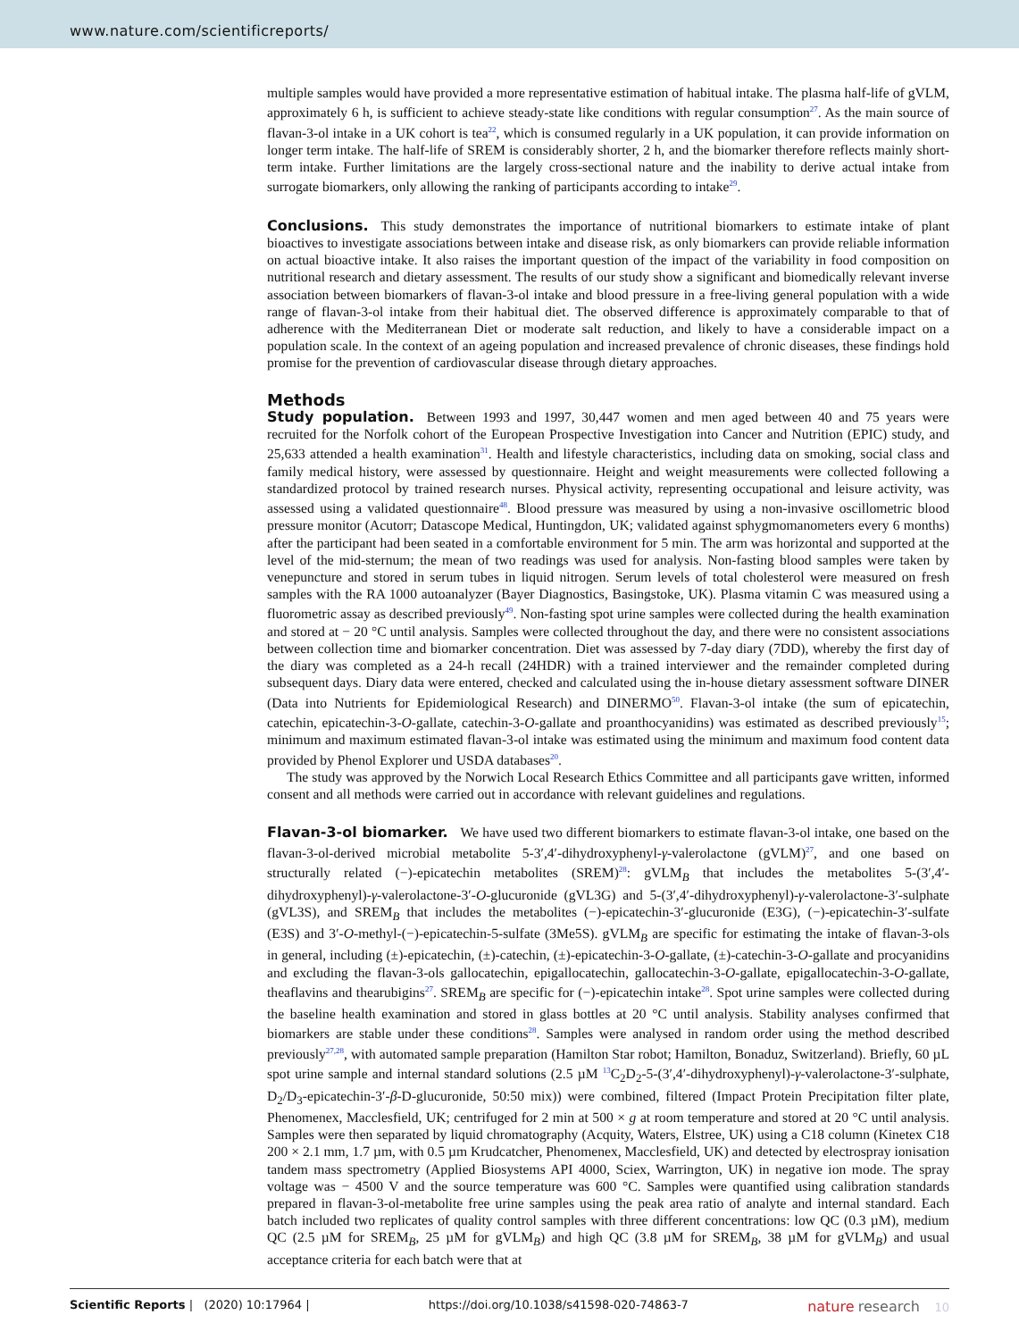www.nature.com/scientificreports/
multiple samples would have provided a more representative estimation of habitual intake. The plasma half-life of gVLM, approximately 6 h, is sufficient to achieve steady-state like conditions with regular consumption<sup>27</sup>. As the main source of flavan-3-ol intake in a UK cohort is tea<sup>22</sup>, which is consumed regularly in a UK population, it can provide information on longer term intake. The half-life of SREM is considerably shorter, 2 h, and the biomarker therefore reflects mainly short-term intake. Further limitations are the largely cross-sectional nature and the inability to derive actual intake from surrogate biomarkers, only allowing the ranking of participants according to intake<sup>29</sup>.
Conclusions.
This study demonstrates the importance of nutritional biomarkers to estimate intake of plant bioactives to investigate associations between intake and disease risk, as only biomarkers can provide reliable information on actual bioactive intake. It also raises the important question of the impact of the variability in food composition on nutritional research and dietary assessment. The results of our study show a significant and biomedically relevant inverse association between biomarkers of flavan-3-ol intake and blood pressure in a free-living general population with a wide range of flavan-3-ol intake from their habitual diet. The observed difference is approximately comparable to that of adherence with the Mediterranean Diet or moderate salt reduction, and likely to have a considerable impact on a population scale. In the context of an ageing population and increased prevalence of chronic diseases, these findings hold promise for the prevention of cardiovascular disease through dietary approaches.
Methods
Study population.
Between 1993 and 1997, 30,447 women and men aged between 40 and 75 years were recruited for the Norfolk cohort of the European Prospective Investigation into Cancer and Nutrition (EPIC) study, and 25,633 attended a health examination<sup>31</sup>. Health and lifestyle characteristics, including data on smoking, social class and family medical history, were assessed by questionnaire. Height and weight measurements were collected following a standardized protocol by trained research nurses. Physical activity, representing occupational and leisure activity, was assessed using a validated questionnaire<sup>48</sup>. Blood pressure was measured by using a non-invasive oscillometric blood pressure monitor (Acutorr; Datascope Medical, Huntingdon, UK; validated against sphygmomanometers every 6 months) after the participant had been seated in a comfortable environment for 5 min. The arm was horizontal and supported at the level of the mid-sternum; the mean of two readings was used for analysis. Non-fasting blood samples were taken by venepuncture and stored in serum tubes in liquid nitrogen. Serum levels of total cholesterol were measured on fresh samples with the RA 1000 autoanalyzer (Bayer Diagnostics, Basingstoke, UK). Plasma vitamin C was measured using a fluorometric assay as described previously<sup>49</sup>. Non-fasting spot urine samples were collected during the health examination and stored at − 20 °C until analysis. Samples were collected throughout the day, and there were no consistent associations between collection time and biomarker concentration. Diet was assessed by 7-day diary (7DD), whereby the first day of the diary was completed as a 24-h recall (24HDR) with a trained interviewer and the remainder completed during subsequent days. Diary data were entered, checked and calculated using the in-house dietary assessment software DINER (Data into Nutrients for Epidemiological Research) and DINERMO<sup>50</sup>. Flavan-3-ol intake (the sum of epicatechin, catechin, epicatechin-3-O-gallate, catechin-3-O-gallate and proanthocyanidins) was estimated as described previously<sup>15</sup>; minimum and maximum estimated flavan-3-ol intake was estimated using the minimum and maximum food content data provided by Phenol Explorer und USDA databases<sup>20</sup>.
The study was approved by the Norwich Local Research Ethics Committee and all participants gave written, informed consent and all methods were carried out in accordance with relevant guidelines and regulations.
Flavan-3-ol biomarker.
We have used two different biomarkers to estimate flavan-3-ol intake, one based on the flavan-3-ol-derived microbial metabolite 5-3′,4′-dihydroxyphenyl-γ-valerolactone (gVLM)<sup>27</sup>, and one based on structurally related (−)-epicatechin metabolites (SREM)<sup>28</sup>: gVLM<sub>B</sub> that includes the metabolites 5-(3′,4′-dihydroxyphenyl)-γ-valerolactone-3′-O-glucuronide (gVL3G) and 5-(3′,4′-dihydroxyphenyl)-γ-valerolactone-3′-sulphate (gVL3S), and SREM<sub>B</sub> that includes the metabolites (−)-epicatechin-3′-glucuronide (E3G), (−)-epicatechin-3′-sulfate (E3S) and 3′-O-methyl-(−)-epicatechin-5-sulfate (3Me5S). gVLM<sub>B</sub> are specific for estimating the intake of flavan-3-ols in general, including (±)-epicatechin, (±)-catechin, (±)-epicatechin-3-O-gallate, (±)-catechin-3-O-gallate and procyanidins and excluding the flavan-3-ols gallocatechin, epigallocatechin, gallocatechin-3-O-gallate, epigallocatechin-3-O-gallate, theaflavins and thearubigins<sup>27</sup>. SREM<sub>B</sub> are specific for (−)-epicatechin intake<sup>28</sup>. Spot urine samples were collected during the baseline health examination and stored in glass bottles at 20 °C until analysis. Stability analyses confirmed that biomarkers are stable under these conditions<sup>28</sup>. Samples were analysed in random order using the method described previously<sup>27,28</sup>, with automated sample preparation (Hamilton Star robot; Hamilton, Bonaduz, Switzerland). Briefly, 60 µL spot urine sample and internal standard solutions (2.5 µM <sup>13</sup>C<sub>2</sub>D<sub>2</sub>-5-(3′,4′-dihydroxyphenyl)-γ-valerolactone-3′-sulphate, D<sub>2</sub>/D<sub>3</sub>-epicatechin-3′-β-D-glucuronide, 50:50 mix)) were combined, filtered (Impact Protein Precipitation filter plate, Phenomenex, Macclesfield, UK; centrifuged for 2 min at 500 × g at room temperature and stored at 20 °C until analysis. Samples were then separated by liquid chromatography (Acquity, Waters, Elstree, UK) using a C18 column (Kinetex C18 200 × 2.1 mm, 1.7 µm, with 0.5 µm Krudcatcher, Phenomenex, Macclesfield, UK) and detected by electrospray ionisation tandem mass spectrometry (Applied Biosystems API 4000, Sciex, Warrington, UK) in negative ion mode. The spray voltage was − 4500 V and the source temperature was 600 °C. Samples were quantified using calibration standards prepared in flavan-3-ol-metabolite free urine samples using the peak area ratio of analyte and internal standard. Each batch included two replicates of quality control samples with three different concentrations: low QC (0.3 µM), medium QC (2.5 µM for SREM<sub>B</sub>, 25 µM for gVLM<sub>B</sub>) and high QC (3.8 µM for SREM<sub>B</sub>, 38 µM for gVLM<sub>B</sub>) and usual acceptance criteria for each batch were that at
Scientific Reports | (2020) 10:17964 | https://doi.org/10.1038/s41598-020-74863-7 nature research 10